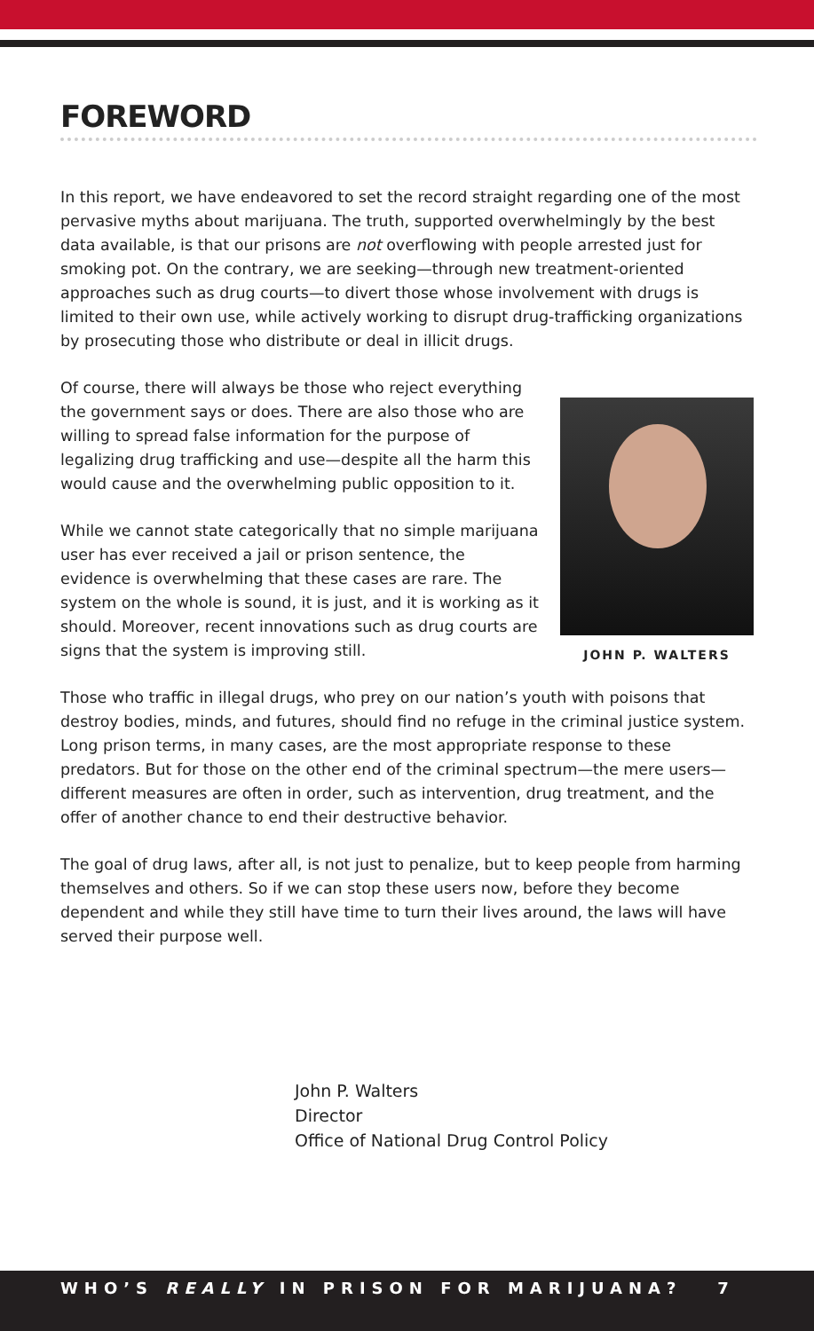FOREWORD
In this report, we have endeavored to set the record straight regarding one of the most pervasive myths about marijuana. The truth, supported overwhelmingly by the best data available, is that our prisons are not overflowing with people arrested just for smoking pot. On the contrary, we are seeking—through new treatment-oriented approaches such as drug courts—to divert those whose involvement with drugs is limited to their own use, while actively working to disrupt drug-trafficking organizations by prosecuting those who distribute or deal in illicit drugs.
Of course, there will always be those who reject everything the government says or does. There are also those who are willing to spread false information for the purpose of legalizing drug trafficking and use—despite all the harm this would cause and the overwhelming public opposition to it.
While we cannot state categorically that no simple marijuana user has ever received a jail or prison sentence, the evidence is overwhelming that these cases are rare. The system on the whole is sound, it is just, and it is working as it should. Moreover, recent innovations such as drug courts are signs that the system is improving still.
JOHN P. WALTERS
Those who traffic in illegal drugs, who prey on our nation’s youth with poisons that destroy bodies, minds, and futures, should find no refuge in the criminal justice system. Long prison terms, in many cases, are the most appropriate response to these predators. But for those on the other end of the criminal spectrum—the mere users—different measures are often in order, such as intervention, drug treatment, and the offer of another chance to end their destructive behavior.
The goal of drug laws, after all, is not just to penalize, but to keep people from harming themselves and others. So if we can stop these users now, before they become dependent and while they still have time to turn their lives around, the laws will have served their purpose well.
John P. Walters
Director
Office of National Drug Control Policy
WHO’S REALLY IN PRISON FOR MARIJUANA? 7